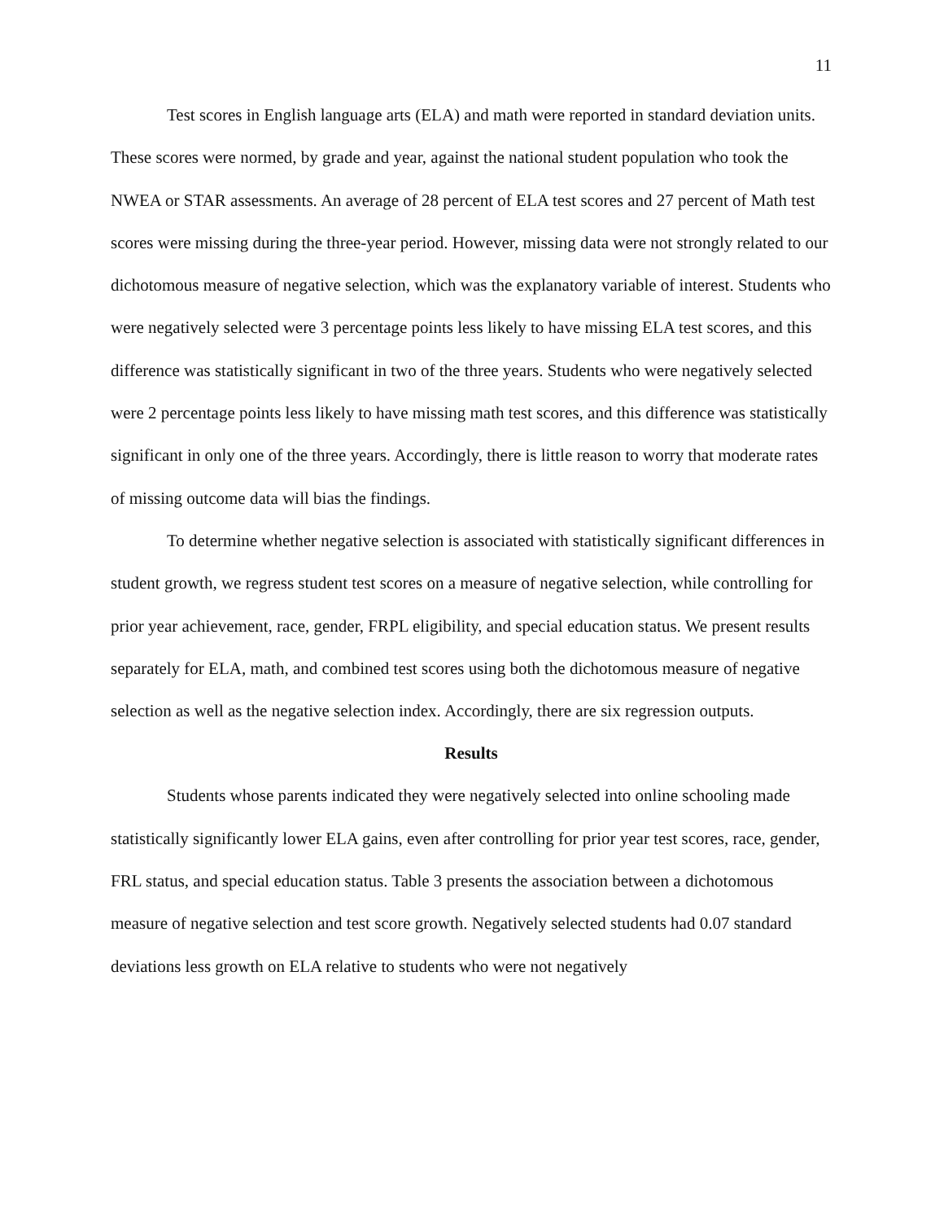11
Test scores in English language arts (ELA) and math were reported in standard deviation units. These scores were normed, by grade and year, against the national student population who took the NWEA or STAR assessments. An average of 28 percent of ELA test scores and 27 percent of Math test scores were missing during the three-year period. However, missing data were not strongly related to our dichotomous measure of negative selection, which was the explanatory variable of interest. Students who were negatively selected were 3 percentage points less likely to have missing ELA test scores, and this difference was statistically significant in two of the three years. Students who were negatively selected were 2 percentage points less likely to have missing math test scores, and this difference was statistically significant in only one of the three years. Accordingly, there is little reason to worry that moderate rates of missing outcome data will bias the findings.
To determine whether negative selection is associated with statistically significant differences in student growth, we regress student test scores on a measure of negative selection, while controlling for prior year achievement, race, gender, FRPL eligibility, and special education status. We present results separately for ELA, math, and combined test scores using both the dichotomous measure of negative selection as well as the negative selection index. Accordingly, there are six regression outputs.
Results
Students whose parents indicated they were negatively selected into online schooling made statistically significantly lower ELA gains, even after controlling for prior year test scores, race, gender, FRL status, and special education status. Table 3 presents the association between a dichotomous measure of negative selection and test score growth. Negatively selected students had 0.07 standard deviations less growth on ELA relative to students who were not negatively